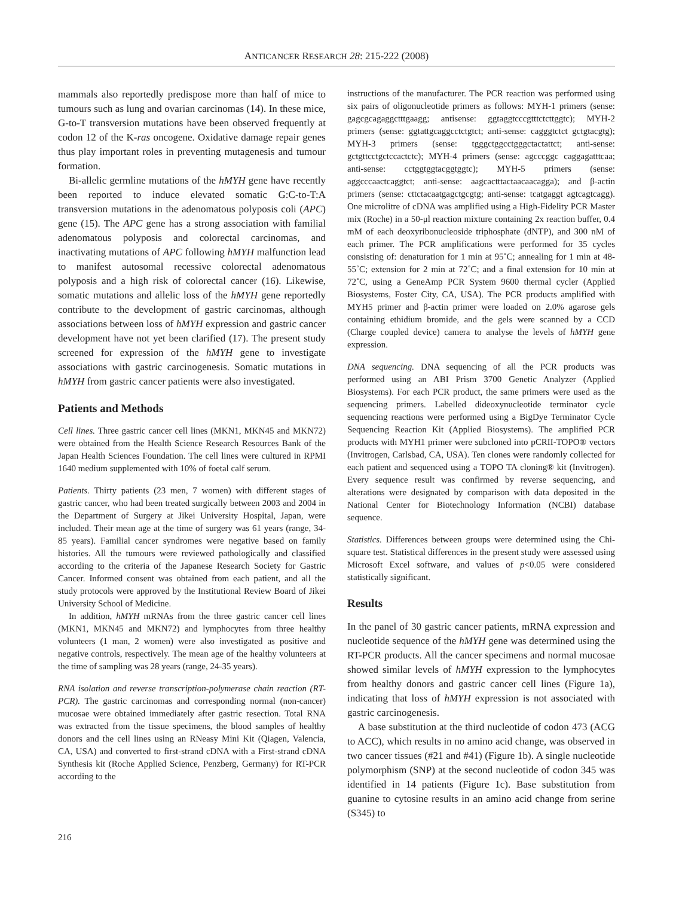ANTICANCER RESEARCH 28: 215-222 (2008)
mammals also reportedly predispose more than half of mice to tumours such as lung and ovarian carcinomas (14). In these mice, G-to-T transversion mutations have been observed frequently at codon 12 of the K-ras oncogene. Oxidative damage repair genes thus play important roles in preventing mutagenesis and tumour formation.
Bi-allelic germline mutations of the hMYH gene have recently been reported to induce elevated somatic G:C-to-T:A transversion mutations in the adenomatous polyposis coli (APC) gene (15). The APC gene has a strong association with familial adenomatous polyposis and colorectal carcinomas, and inactivating mutations of APC following hMYH malfunction lead to manifest autosomal recessive colorectal adenomatous polyposis and a high risk of colorectal cancer (16). Likewise, somatic mutations and allelic loss of the hMYH gene reportedly contribute to the development of gastric carcinomas, although associations between loss of hMYH expression and gastric cancer development have not yet been clarified (17). The present study screened for expression of the hMYH gene to investigate associations with gastric carcinogenesis. Somatic mutations in hMYH from gastric cancer patients were also investigated.
Patients and Methods
Cell lines. Three gastric cancer cell lines (MKN1, MKN45 and MKN72) were obtained from the Health Science Research Resources Bank of the Japan Health Sciences Foundation. The cell lines were cultured in RPMI 1640 medium supplemented with 10% of foetal calf serum.
Patients. Thirty patients (23 men, 7 women) with different stages of gastric cancer, who had been treated surgically between 2003 and 2004 in the Department of Surgery at Jikei University Hospital, Japan, were included. Their mean age at the time of surgery was 61 years (range, 34-85 years). Familial cancer syndromes were negative based on family histories. All the tumours were reviewed pathologically and classified according to the criteria of the Japanese Research Society for Gastric Cancer. Informed consent was obtained from each patient, and all the study protocols were approved by the Institutional Review Board of Jikei University School of Medicine.
In addition, hMYH mRNAs from the three gastric cancer cell lines (MKN1, MKN45 and MKN72) and lymphocytes from three healthy volunteers (1 man, 2 women) were also investigated as positive and negative controls, respectively. The mean age of the healthy volunteers at the time of sampling was 28 years (range, 24-35 years).
RNA isolation and reverse transcription-polymerase chain reaction (RT-PCR). The gastric carcinomas and corresponding normal (non-cancer) mucosae were obtained immediately after gastric resection. Total RNA was extracted from the tissue specimens, the blood samples of healthy donors and the cell lines using an RNeasy Mini Kit (Qiagen, Valencia, CA, USA) and converted to first-strand cDNA with a First-strand cDNA Synthesis kit (Roche Applied Science, Penzberg, Germany) for RT-PCR according to the
instructions of the manufacturer. The PCR reaction was performed using six pairs of oligonucleotide primers as follows: MYH-1 primers (sense: gagcgcagaggctttgaagg; antisense: ggtaggtcccgtttctcttggtc); MYH-2 primers (sense: ggtattgcaggcctctgtct; anti-sense: cagggtctct gctgtacgtg); MYH-3 primers (sense: tgggctggcctgggctactattct; anti-sense: gctgttcctgctccactctc); MYH-4 primers (sense: agcccggc caggagatttcaa; anti-sense: cctggtggtacggtggtc); MYH-5 primers (sense: aggcccaactcaggtct; anti-sense: aagcactttactaacaacagga); and β-actin primers (sense: cttctacaatgagctgcgtg; anti-sense: tcatgaggt agtcagtcagg). One microlitre of cDNA was amplified using a High-Fidelity PCR Master mix (Roche) in a 50-μl reaction mixture containing 2x reaction buffer, 0.4 mM of each deoxyribonucleoside triphosphate (dNTP), and 300 nM of each primer. The PCR amplifications were performed for 35 cycles consisting of: denaturation for 1 min at 95˚C; annealing for 1 min at 48-55˚C; extension for 2 min at 72˚C; and a final extension for 10 min at 72˚C, using a GeneAmp PCR System 9600 thermal cycler (Applied Biosystems, Foster City, CA, USA). The PCR products amplified with MYH5 primer and β-actin primer were loaded on 2.0% agarose gels containing ethidium bromide, and the gels were scanned by a CCD (Charge coupled device) camera to analyse the levels of hMYH gene expression.
DNA sequencing. DNA sequencing of all the PCR products was performed using an ABI Prism 3700 Genetic Analyzer (Applied Biosystems). For each PCR product, the same primers were used as the sequencing primers. Labelled dideoxynucleotide terminator cycle sequencing reactions were performed using a BigDye Terminator Cycle Sequencing Reaction Kit (Applied Biosystems). The amplified PCR products with MYH1 primer were subcloned into pCRII-TOPO® vectors (Invitrogen, Carlsbad, CA, USA). Ten clones were randomly collected for each patient and sequenced using a TOPO TA cloning® kit (Invitrogen). Every sequence result was confirmed by reverse sequencing, and alterations were designated by comparison with data deposited in the National Center for Biotechnology Information (NCBI) database sequence.
Statistics. Differences between groups were determined using the Chi-square test. Statistical differences in the present study were assessed using Microsoft Excel software, and values of p<0.05 were considered statistically significant.
Results
In the panel of 30 gastric cancer patients, mRNA expression and nucleotide sequence of the hMYH gene was determined using the RT-PCR products. All the cancer specimens and normal mucosae showed similar levels of hMYH expression to the lymphocytes from healthy donors and gastric cancer cell lines (Figure 1a), indicating that loss of hMYH expression is not associated with gastric carcinogenesis.
A base substitution at the third nucleotide of codon 473 (ACG to ACC), which results in no amino acid change, was observed in two cancer tissues (#21 and #41) (Figure 1b). A single nucleotide polymorphism (SNP) at the second nucleotide of codon 345 was identified in 14 patients (Figure 1c). Base substitution from guanine to cytosine results in an amino acid change from serine (S345) to
216